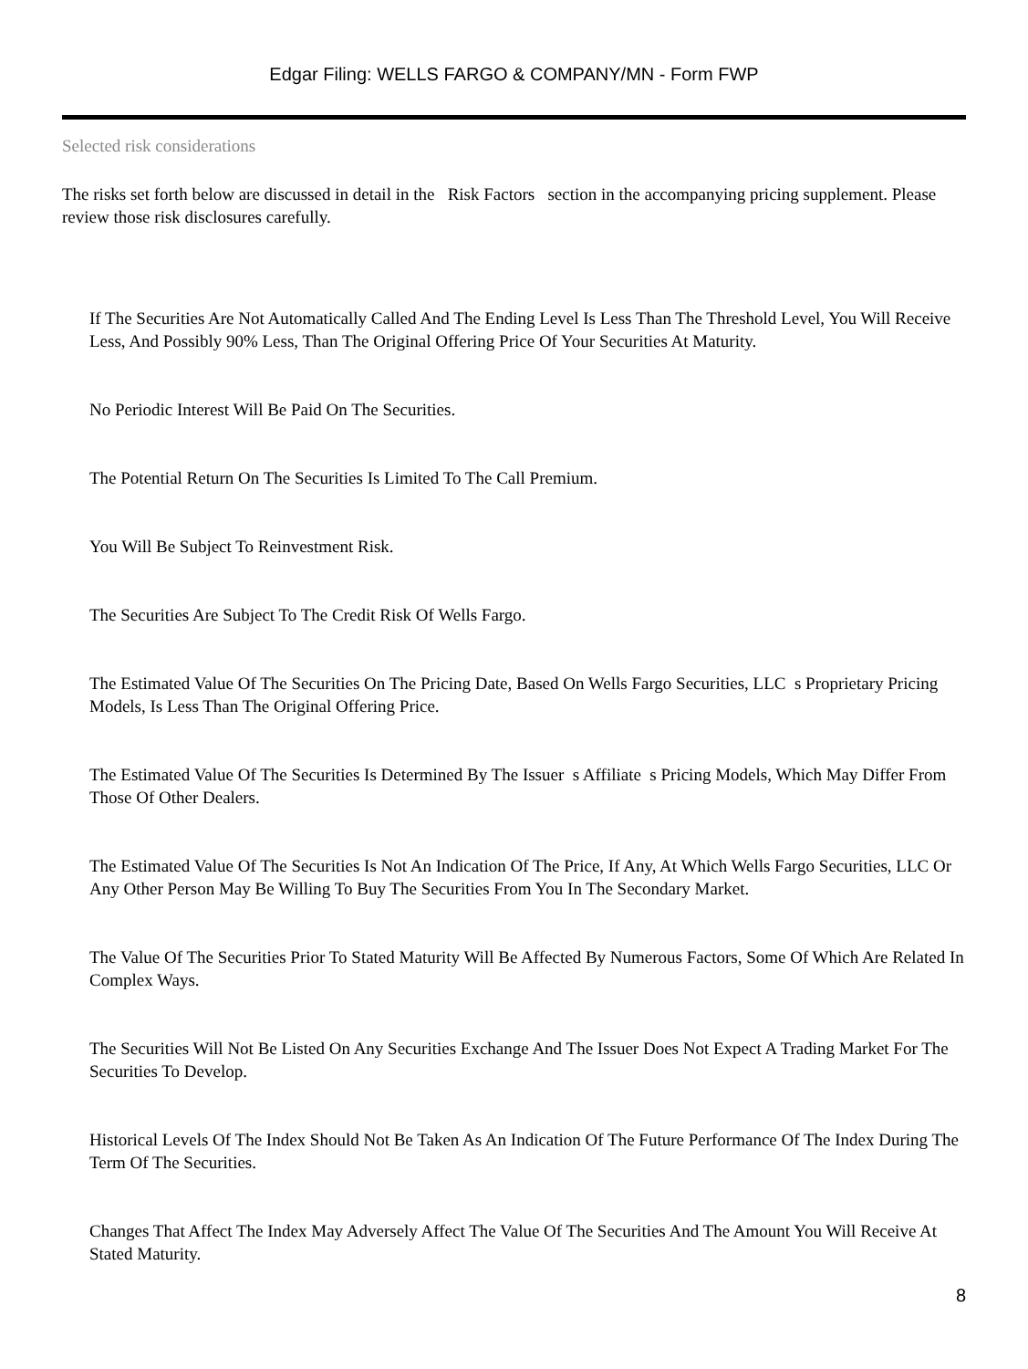Edgar Filing: WELLS FARGO & COMPANY/MN - Form FWP
Selected risk considerations
The risks set forth below are discussed in detail in the Risk Factors section in the accompanying pricing supplement. Please review those risk disclosures carefully.
If The Securities Are Not Automatically Called And The Ending Level Is Less Than The Threshold Level, You Will Receive Less, And Possibly 90% Less, Than The Original Offering Price Of Your Securities At Maturity.
No Periodic Interest Will Be Paid On The Securities.
The Potential Return On The Securities Is Limited To The Call Premium.
You Will Be Subject To Reinvestment Risk.
The Securities Are Subject To The Credit Risk Of Wells Fargo.
The Estimated Value Of The Securities On The Pricing Date, Based On Wells Fargo Securities, LLC s Proprietary Pricing Models, Is Less Than The Original Offering Price.
The Estimated Value Of The Securities Is Determined By The Issuer s Affiliate s Pricing Models, Which May Differ From Those Of Other Dealers.
The Estimated Value Of The Securities Is Not An Indication Of The Price, If Any, At Which Wells Fargo Securities, LLC Or Any Other Person May Be Willing To Buy The Securities From You In The Secondary Market.
The Value Of The Securities Prior To Stated Maturity Will Be Affected By Numerous Factors, Some Of Which Are Related In Complex Ways.
The Securities Will Not Be Listed On Any Securities Exchange And The Issuer Does Not Expect A Trading Market For The Securities To Develop.
Historical Levels Of The Index Should Not Be Taken As An Indication Of The Future Performance Of The Index During The Term Of The Securities.
Changes That Affect The Index May Adversely Affect The Value Of The Securities And The Amount You Will Receive At Stated Maturity.
8